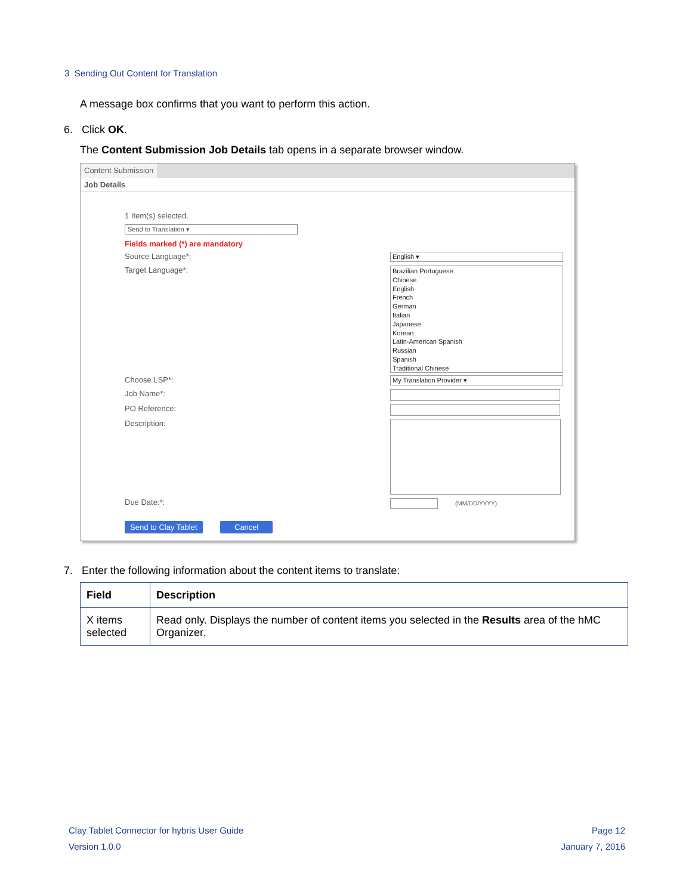3 Sending Out Content for Translation
A message box confirms that you want to perform this action.
6. Click OK.
The Content Submission Job Details tab opens in a separate browser window.
Content Submission
Job Details
1 Item(s) selected.
Send to Translation ▾
Fields marked (*) are mandatory
Source Language*: English ▾
Target Language*:
Brazilian Portuguese
Chinese
English
French
German
Italian
Japanese
Korean
Latin-American Spanish
Russian
Spanish
Traditional Chinese
Choose LSP*: My Translation Provider ▾
Job Name*:
PO Reference:
Description:
Due Date:*: (MM/DD/YYYY)
Send to Clay Tablet Cancel
7. Enter the following information about the content items to translate:
| Field | Description |
| --- | --- |
| X items selected | Read only. Displays the number of content items you selected in the Results area of the hMC Organizer. |
Clay Tablet Connector for hybris User Guide
Version 1.0.0
Page 12
January 7, 2016